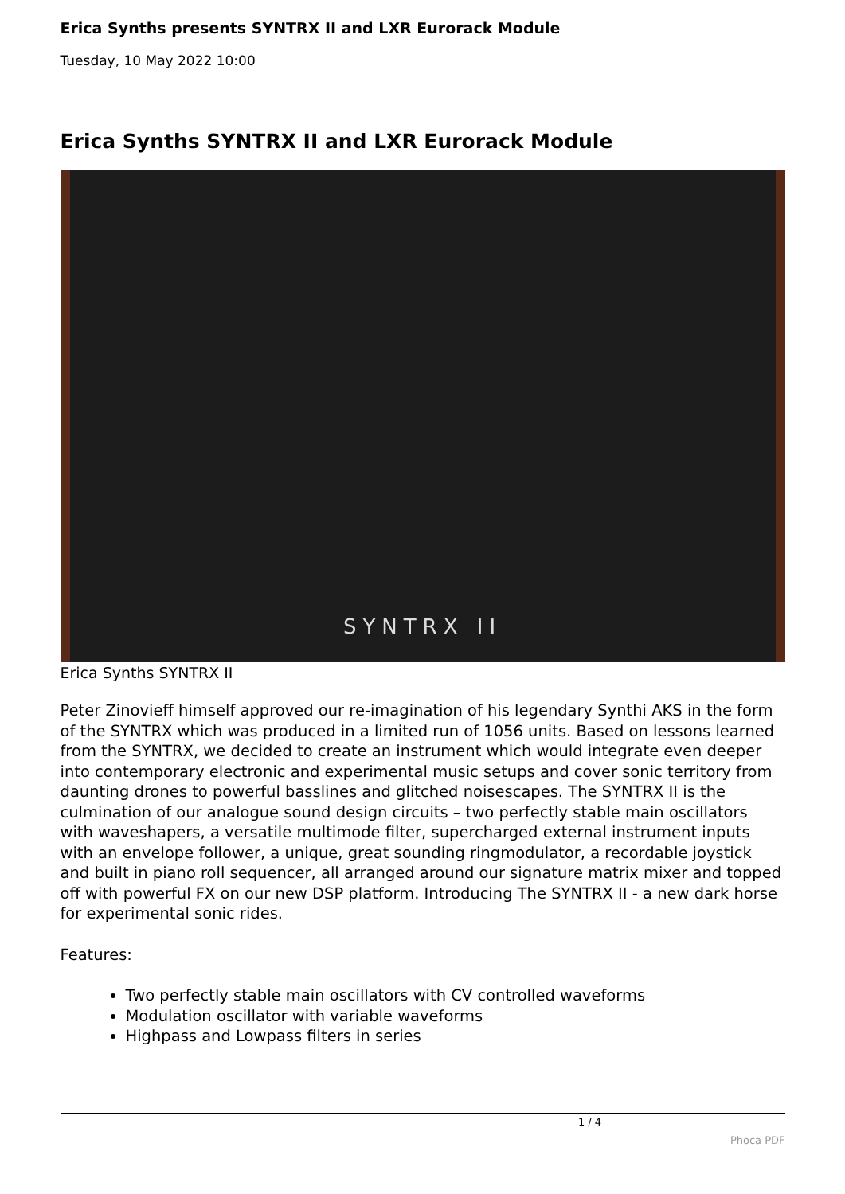Erica Synths presents SYNTRX II and LXR Eurorack Module
Tuesday, 10 May 2022 10:00
Erica Synths SYNTRX II and LXR Eurorack Module
SYNTRX II
Erica Synths SYNTRX II
Peter Zinovieff himself approved our re-imagination of his legendary Synthi AKS in the form of the SYNTRX which was produced in a limited run of 1056 units. Based on lessons learned from the SYNTRX, we decided to create an instrument which would integrate even deeper into contemporary electronic and experimental music setups and cover sonic territory from daunting drones to powerful basslines and glitched noisescapes. The SYNTRX II is the culmination of our analogue sound design circuits – two perfectly stable main oscillators with waveshapers, a versatile multimode filter, supercharged external instrument inputs with an envelope follower, a unique, great sounding ringmodulator, a recordable joystick and built in piano roll sequencer, all arranged around our signature matrix mixer and topped off with powerful FX on our new DSP platform. Introducing The SYNTRX II - a new dark horse for experimental sonic rides.
Features:
Two perfectly stable main oscillators with CV controlled waveforms
Modulation oscillator with variable waveforms
Highpass and Lowpass filters in series
1 / 4
Phoca PDF